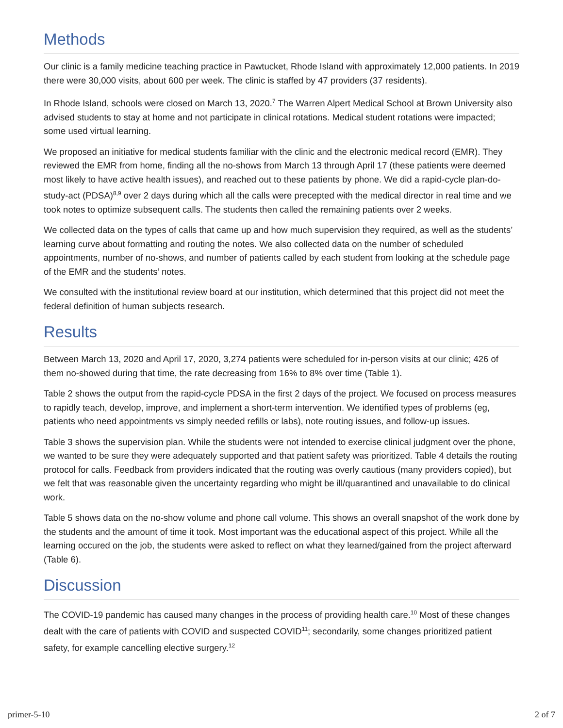Methods
Our clinic is a family medicine teaching practice in Pawtucket, Rhode Island with approximately 12,000 patients. In 2019 there were 30,000 visits, about 600 per week. The clinic is staffed by 47 providers (37 residents).
In Rhode Island, schools were closed on March 13, 2020.<sup>7</sup> The Warren Alpert Medical School at Brown University also advised students to stay at home and not participate in clinical rotations. Medical student rotations were impacted; some used virtual learning.
We proposed an initiative for medical students familiar with the clinic and the electronic medical record (EMR). They reviewed the EMR from home, finding all the no-shows from March 13 through April 17 (these patients were deemed most likely to have active health issues), and reached out to these patients by phone. We did a rapid-cycle plan-do-study-act (PDSA)<sup>8,9</sup> over 2 days during which all the calls were precepted with the medical director in real time and we took notes to optimize subsequent calls. The students then called the remaining patients over 2 weeks.
We collected data on the types of calls that came up and how much supervision they required, as well as the students’ learning curve about formatting and routing the notes. We also collected data on the number of scheduled appointments, number of no-shows, and number of patients called by each student from looking at the schedule page of the EMR and the students’ notes.
We consulted with the institutional review board at our institution, which determined that this project did not meet the federal definition of human subjects research.
Results
Between March 13, 2020 and April 17, 2020, 3,274 patients were scheduled for in-person visits at our clinic; 426 of them no-showed during that time, the rate decreasing from 16% to 8% over time (Table 1).
Table 2 shows the output from the rapid-cycle PDSA in the first 2 days of the project. We focused on process measures to rapidly teach, develop, improve, and implement a short-term intervention. We identified types of problems (eg, patients who need appointments vs simply needed refills or labs), note routing issues, and follow-up issues.
Table 3 shows the supervision plan. While the students were not intended to exercise clinical judgment over the phone, we wanted to be sure they were adequately supported and that patient safety was prioritized. Table 4 details the routing protocol for calls. Feedback from providers indicated that the routing was overly cautious (many providers copied), but we felt that was reasonable given the uncertainty regarding who might be ill/quarantined and unavailable to do clinical work.
Table 5 shows data on the no-show volume and phone call volume. This shows an overall snapshot of the work done by the students and the amount of time it took. Most important was the educational aspect of this project. While all the learning occured on the job, the students were asked to reflect on what they learned/gained from the project afterward (Table 6).
Discussion
The COVID-19 pandemic has caused many changes in the process of providing health care.<sup>10</sup> Most of these changes dealt with the care of patients with COVID and suspected COVID<sup>11</sup>; secondarily, some changes prioritized patient safety, for example cancelling elective surgery.<sup>12</sup>
primer-5-10 2 of 7